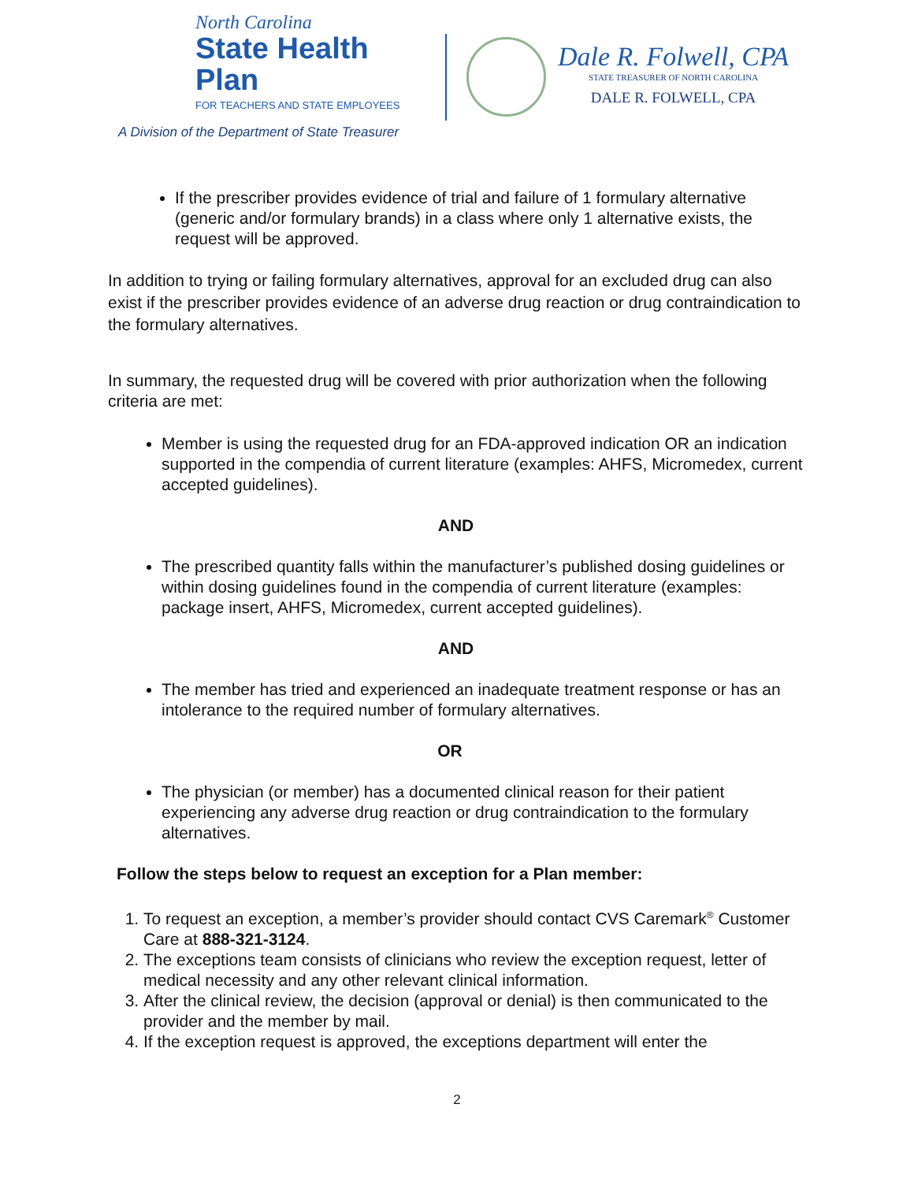North Carolina
State Health Plan
FOR TEACHERS AND STATE EMPLOYEES
A Division of the Department of State Treasurer
Dale R. Folwell, CPA
STATE TREASURER OF NORTH CAROLINA
DALE R. FOLWELL, CPA
If the prescriber provides evidence of trial and failure of 1 formulary alternative (generic and/or formulary brands) in a class where only 1 alternative exists, the request will be approved.
In addition to trying or failing formulary alternatives, approval for an excluded drug can also exist if the prescriber provides evidence of an adverse drug reaction or drug contraindication to the formulary alternatives.
In summary, the requested drug will be covered with prior authorization when the following criteria are met:
Member is using the requested drug for an FDA-approved indication OR an indication supported in the compendia of current literature (examples: AHFS, Micromedex, current accepted guidelines).
AND
The prescribed quantity falls within the manufacturer’s published dosing guidelines or within dosing guidelines found in the compendia of current literature (examples: package insert, AHFS, Micromedex, current accepted guidelines).
AND
The member has tried and experienced an inadequate treatment response or has an intolerance to the required number of formulary alternatives.
OR
The physician (or member) has a documented clinical reason for their patient experiencing any adverse drug reaction or drug contraindication to the formulary alternatives.
Follow the steps below to request an exception for a Plan member:
1. To request an exception, a member’s provider should contact CVS Caremark<sup>®</sup> Customer Care at 888-321-3124.
2. The exceptions team consists of clinicians who review the exception request, letter of medical necessity and any other relevant clinical information.
3. After the clinical review, the decision (approval or denial) is then communicated to the provider and the member by mail.
4. If the exception request is approved, the exceptions department will enter the
2